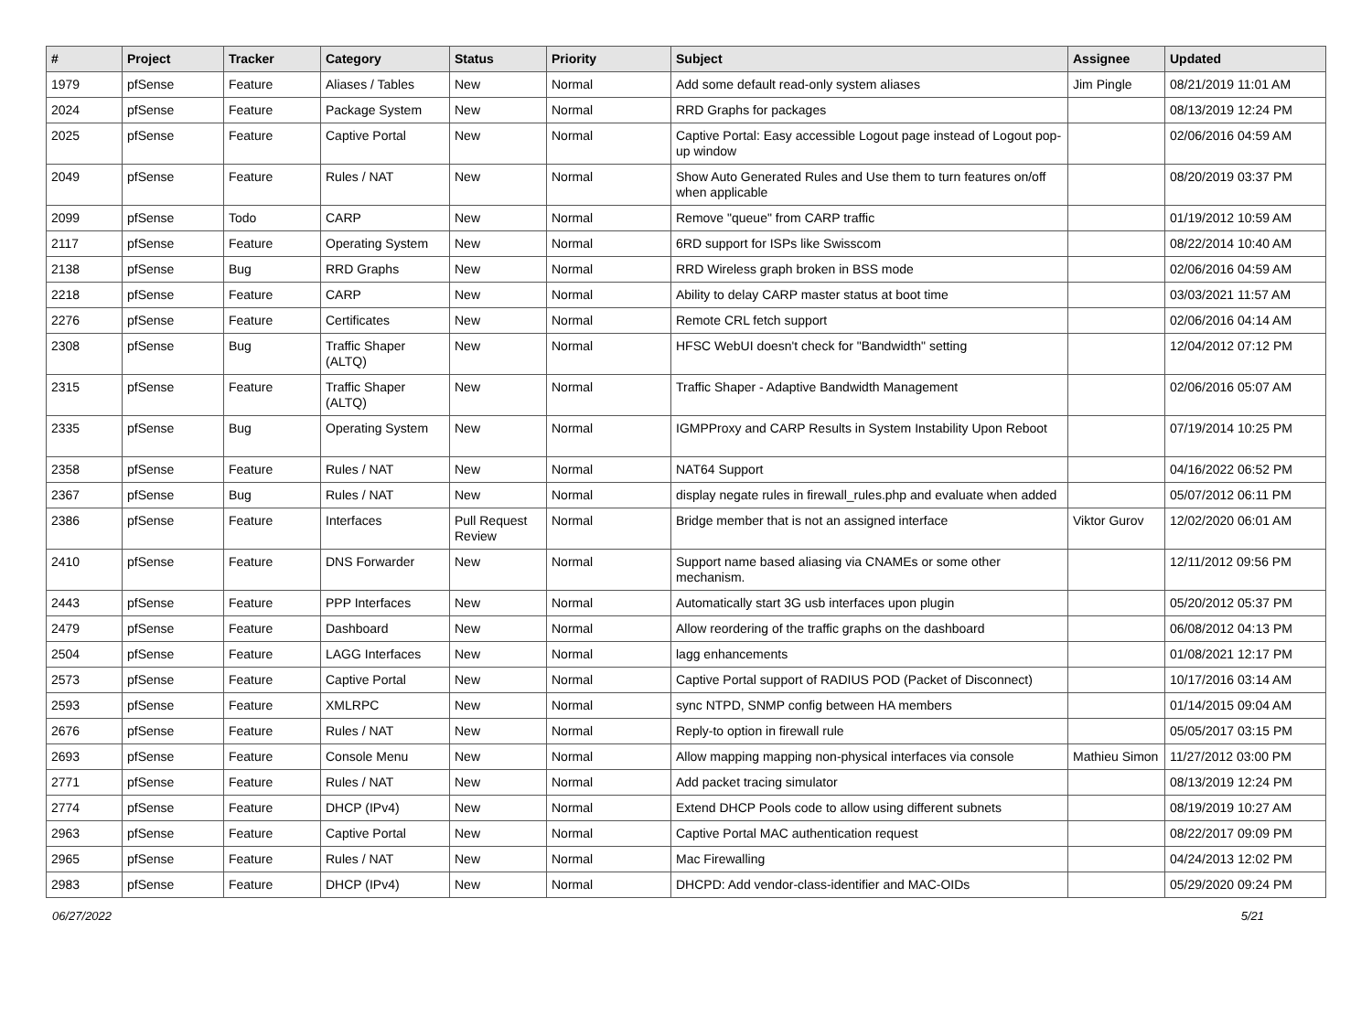| # | Project | Tracker | Category | Status | Priority | Subject | Assignee | Updated |
| --- | --- | --- | --- | --- | --- | --- | --- | --- |
| 1979 | pfSense | Feature | Aliases / Tables | New | Normal | Add some default read-only system aliases | Jim Pingle | 08/21/2019 11:01 AM |
| 2024 | pfSense | Feature | Package System | New | Normal | RRD Graphs for packages | | 08/13/2019 12:24 PM |
| 2025 | pfSense | Feature | Captive Portal | New | Normal | Captive Portal: Easy accessible Logout page instead of Logout pop-up window | | 02/06/2016 04:59 AM |
| 2049 | pfSense | Feature | Rules / NAT | New | Normal | Show Auto Generated Rules and Use them to turn features on/off when applicable | | 08/20/2019 03:37 PM |
| 2099 | pfSense | Todo | CARP | New | Normal | Remove "queue" from CARP traffic | | 01/19/2012 10:59 AM |
| 2117 | pfSense | Feature | Operating System | New | Normal | 6RD support for ISPs like Swisscom | | 08/22/2014 10:40 AM |
| 2138 | pfSense | Bug | RRD Graphs | New | Normal | RRD Wireless graph broken in BSS mode | | 02/06/2016 04:59 AM |
| 2218 | pfSense | Feature | CARP | New | Normal | Ability to delay CARP master status at boot time | | 03/03/2021 11:57 AM |
| 2276 | pfSense | Feature | Certificates | New | Normal | Remote CRL fetch support | | 02/06/2016 04:14 AM |
| 2308 | pfSense | Bug | Traffic Shaper (ALTQ) | New | Normal | HFSC WebUI doesn't check for "Bandwidth" setting | | 12/04/2012 07:12 PM |
| 2315 | pfSense | Feature | Traffic Shaper (ALTQ) | New | Normal | Traffic Shaper - Adaptive Bandwidth Management | | 02/06/2016 05:07 AM |
| 2335 | pfSense | Bug | Operating System | New | Normal | IGMPProxy and CARP Results in System Instability Upon Reboot | | 07/19/2014 10:25 PM |
| 2358 | pfSense | Feature | Rules / NAT | New | Normal | NAT64 Support | | 04/16/2022 06:52 PM |
| 2367 | pfSense | Bug | Rules / NAT | New | Normal | display negate rules in firewall_rules.php and evaluate when added | | 05/07/2012 06:11 PM |
| 2386 | pfSense | Feature | Interfaces | Pull Request Review | Normal | Bridge member that is not an assigned interface | Viktor Gurov | 12/02/2020 06:01 AM |
| 2410 | pfSense | Feature | DNS Forwarder | New | Normal | Support name based aliasing via CNAMEs or some other mechanism. | | 12/11/2012 09:56 PM |
| 2443 | pfSense | Feature | PPP Interfaces | New | Normal | Automatically start 3G usb interfaces upon plugin | | 05/20/2012 05:37 PM |
| 2479 | pfSense | Feature | Dashboard | New | Normal | Allow reordering of the traffic graphs on the dashboard | | 06/08/2012 04:13 PM |
| 2504 | pfSense | Feature | LAGG Interfaces | New | Normal | lagg enhancements | | 01/08/2021 12:17 PM |
| 2573 | pfSense | Feature | Captive Portal | New | Normal | Captive Portal support of RADIUS POD (Packet of Disconnect) | | 10/17/2016 03:14 AM |
| 2593 | pfSense | Feature | XMLRPC | New | Normal | sync NTPD, SNMP config between HA members | | 01/14/2015 09:04 AM |
| 2676 | pfSense | Feature | Rules / NAT | New | Normal | Reply-to option in firewall rule | | 05/05/2017 03:15 PM |
| 2693 | pfSense | Feature | Console Menu | New | Normal | Allow mapping mapping non-physical interfaces via console | Mathieu Simon | 11/27/2012 03:00 PM |
| 2771 | pfSense | Feature | Rules / NAT | New | Normal | Add packet tracing simulator | | 08/13/2019 12:24 PM |
| 2774 | pfSense | Feature | DHCP (IPv4) | New | Normal | Extend DHCP Pools code to allow using different subnets | | 08/19/2019 10:27 AM |
| 2963 | pfSense | Feature | Captive Portal | New | Normal | Captive Portal MAC authentication request | | 08/22/2017 09:09 PM |
| 2965 | pfSense | Feature | Rules / NAT | New | Normal | Mac Firewalling | | 04/24/2013 12:02 PM |
| 2983 | pfSense | Feature | DHCP (IPv4) | New | Normal | DHCPD: Add vendor-class-identifier and MAC-OIDs | | 05/29/2020 09:24 PM |
06/27/2022 5/21